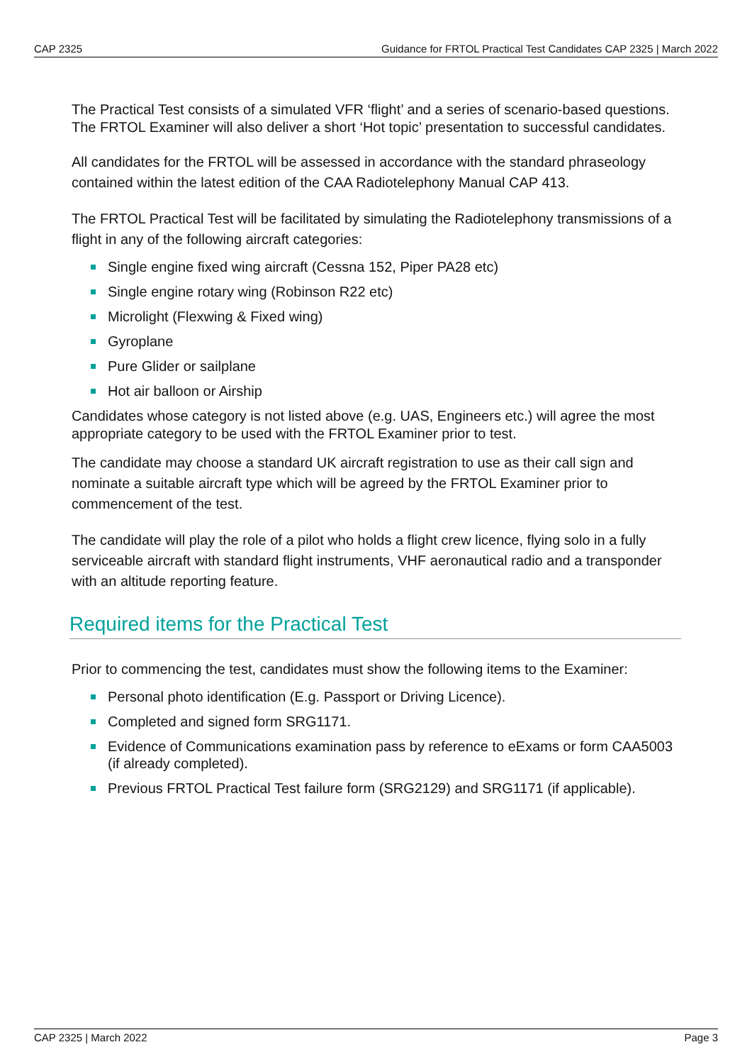CAP 2325 Guidance for FRTOL Practical Test Candidates CAP 2325 | March 2022
The Practical Test consists of a simulated VFR ‘flight’ and a series of scenario-based questions. The FRTOL Examiner will also deliver a short ‘Hot topic’ presentation to successful candidates.
All candidates for the FRTOL will be assessed in accordance with the standard phraseology contained within the latest edition of the CAA Radiotelephony Manual CAP 413.
The FRTOL Practical Test will be facilitated by simulating the Radiotelephony transmissions of a flight in any of the following aircraft categories:
Single engine fixed wing aircraft (Cessna 152, Piper PA28 etc)
Single engine rotary wing (Robinson R22 etc)
Microlight (Flexwing & Fixed wing)
Gyroplane
Pure Glider or sailplane
Hot air balloon or Airship
Candidates whose category is not listed above (e.g. UAS, Engineers etc.) will agree the most appropriate category to be used with the FRTOL Examiner prior to test.
The candidate may choose a standard UK aircraft registration to use as their call sign and nominate a suitable aircraft type which will be agreed by the FRTOL Examiner prior to commencement of the test.
The candidate will play the role of a pilot who holds a flight crew licence, flying solo in a fully serviceable aircraft with standard flight instruments, VHF aeronautical radio and a transponder with an altitude reporting feature.
Required items for the Practical Test
Prior to commencing the test, candidates must show the following items to the Examiner:
Personal photo identification (E.g. Passport or Driving Licence).
Completed and signed form SRG1171.
Evidence of Communications examination pass by reference to eExams or form CAA5003 (if already completed).
Previous FRTOL Practical Test failure form (SRG2129) and SRG1171 (if applicable).
CAP 2325 | March 2022 Page 3